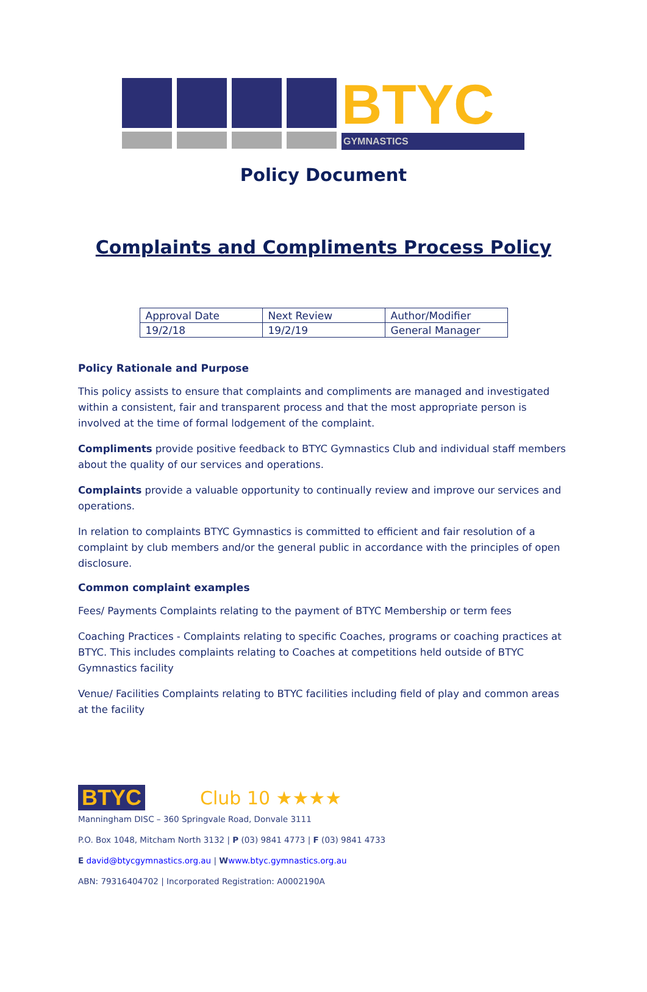BTYC
GYMNASTICS
Policy Document
Complaints and Compliments Process Policy
| Approval Date | Next Review | Author/Modifier |
| 19/2/18 | 19/2/19 | General Manager |
Policy Rationale and Purpose
This policy assists to ensure that complaints and compliments are managed and investigated within a consistent, fair and transparent process and that the most appropriate person is involved at the time of formal lodgement of the complaint.
Compliments provide positive feedback to BTYC Gymnastics Club and individual staff members about the quality of our services and operations.
Complaints provide a valuable opportunity to continually review and improve our services and operations.
In relation to complaints BTYC Gymnastics is committed to efficient and fair resolution of a complaint by club members and/or the general public in accordance with the principles of open disclosure.
Common complaint examples
Fees/ Payments Complaints relating to the payment of BTYC Membership or term fees
Coaching Practices - Complaints relating to specific Coaches, programs or coaching practices at BTYC. This includes complaints relating to Coaches at competitions held outside of BTYC Gymnastics facility
Venue/ Facilities Complaints relating to BTYC facilities including field of play and common areas at the facility
BTYC Club 10 ★★★★
Manningham DISC – 360 Springvale Road, Donvale 3111
P.O. Box 1048, Mitcham North 3132 | P (03) 9841 4773 | F (03) 9841 4733
E david@btycgymnastics.org.au | Wwww.btyc.gymnastics.org.au
ABN: 79316404702 | Incorporated Registration: A0002190A